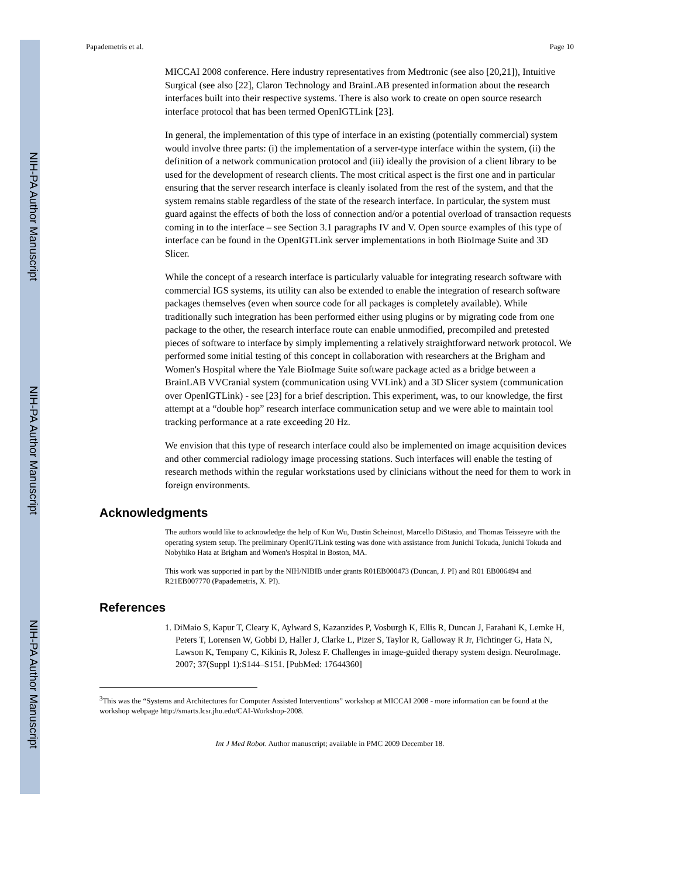NIH-PA Author Manuscript
NIH-PA Author Manuscript
NIH-PA Author Manuscript
Papademetris et al. Page 10
MICCAI 2008 conference. Here industry representatives from Medtronic (see also [20,21]), Intuitive Surgical (see also [22], Claron Technology and BrainLAB presented information about the research interfaces built into their respective systems. There is also work to create on open source research interface protocol that has been termed OpenIGTLink [23].
In general, the implementation of this type of interface in an existing (potentially commercial) system would involve three parts: (i) the implementation of a server-type interface within the system, (ii) the definition of a network communication protocol and (iii) ideally the provision of a client library to be used for the development of research clients. The most critical aspect is the first one and in particular ensuring that the server research interface is cleanly isolated from the rest of the system, and that the system remains stable regardless of the state of the research interface. In particular, the system must guard against the effects of both the loss of connection and/or a potential overload of transaction requests coming in to the interface – see Section 3.1 paragraphs IV and V. Open source examples of this type of interface can be found in the OpenIGTLink server implementations in both BioImage Suite and 3D Slicer.
While the concept of a research interface is particularly valuable for integrating research software with commercial IGS systems, its utility can also be extended to enable the integration of research software packages themselves (even when source code for all packages is completely available). While traditionally such integration has been performed either using plugins or by migrating code from one package to the other, the research interface route can enable unmodified, precompiled and pretested pieces of software to interface by simply implementing a relatively straightforward network protocol. We performed some initial testing of this concept in collaboration with researchers at the Brigham and Women's Hospital where the Yale BioImage Suite software package acted as a bridge between a BrainLAB VVCranial system (communication using VVLink) and a 3D Slicer system (communication over OpenIGTLink) - see [23] for a brief description. This experiment, was, to our knowledge, the first attempt at a “double hop” research interface communication setup and we were able to maintain tool tracking performance at a rate exceeding 20 Hz.
We envision that this type of research interface could also be implemented on image acquisition devices and other commercial radiology image processing stations. Such interfaces will enable the testing of research methods within the regular workstations used by clinicians without the need for them to work in foreign environments.
Acknowledgments
The authors would like to acknowledge the help of Kun Wu, Dustin Scheinost, Marcello DiStasio, and Thomas Teisseyre with the operating system setup. The preliminary OpenIGTLink testing was done with assistance from Junichi Tokuda, Junichi Tokuda and Nobyhiko Hata at Brigham and Women's Hospital in Boston, MA.
This work was supported in part by the NIH/NIBIB under grants R01EB000473 (Duncan, J. PI) and R01 EB006494 and R21EB007770 (Papademetris, X. PI).
References
1. DiMaio S, Kapur T, Cleary K, Aylward S, Kazanzides P, Vosburgh K, Ellis R, Duncan J, Farahani K, Lemke H, Peters T, Lorensen W, Gobbi D, Haller J, Clarke L, Pizer S, Taylor R, Galloway R Jr, Fichtinger G, Hata N, Lawson K, Tempany C, Kikinis R, Jolesz F. Challenges in image-guided therapy system design. NeuroImage. 2007; 37(Suppl 1):S144–S151. [PubMed: 17644360]
<sup>3</sup> This was the “Systems and Architectures for Computer Assisted Interventions” workshop at MICCAI 2008 - more information can be found at the workshop webpage http://smarts.lcsr.jhu.edu/CAI-Workshop-2008.
Int J Med Robot. Author manuscript; available in PMC 2009 December 18.